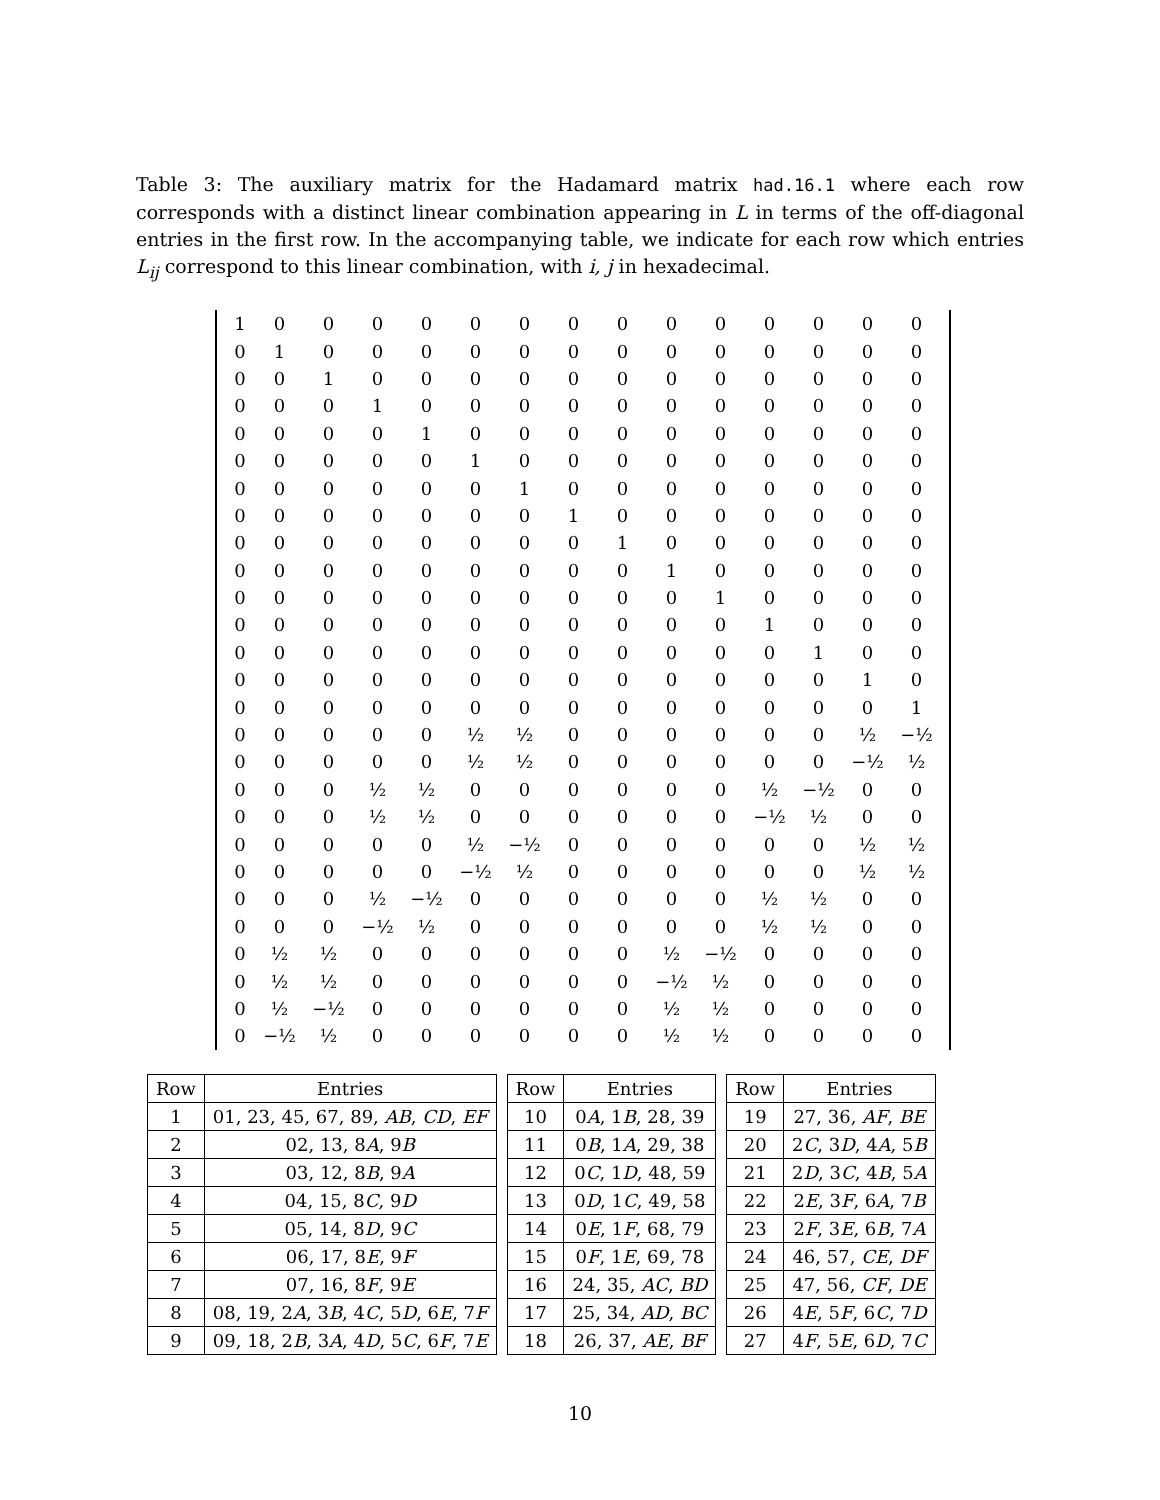Table 3: The auxiliary matrix for the Hadamard matrix had.16.1 where each row corresponds with a distinct linear combination appearing in L in terms of the off-diagonal entries in the first row. In the accompanying table, we indicate for each row which entries L<sub>ij</sub> correspond to this linear combination, with i, j in hexadecimal.
| 1 | 0 | 0 | 0 | 0 | 0 | 0 | 0 | 0 | 0 | 0 | 0 | 0 | 0 | 0 |
| 0 | 1 | 0 | 0 | 0 | 0 | 0 | 0 | 0 | 0 | 0 | 0 | 0 | 0 | 0 |
| 0 | 0 | 1 | 0 | 0 | 0 | 0 | 0 | 0 | 0 | 0 | 0 | 0 | 0 | 0 |
| 0 | 0 | 0 | 1 | 0 | 0 | 0 | 0 | 0 | 0 | 0 | 0 | 0 | 0 | 0 |
| 0 | 0 | 0 | 0 | 1 | 0 | 0 | 0 | 0 | 0 | 0 | 0 | 0 | 0 | 0 |
| 0 | 0 | 0 | 0 | 0 | 1 | 0 | 0 | 0 | 0 | 0 | 0 | 0 | 0 | 0 |
| 0 | 0 | 0 | 0 | 0 | 0 | 1 | 0 | 0 | 0 | 0 | 0 | 0 | 0 | 0 |
| 0 | 0 | 0 | 0 | 0 | 0 | 0 | 1 | 0 | 0 | 0 | 0 | 0 | 0 | 0 |
| 0 | 0 | 0 | 0 | 0 | 0 | 0 | 0 | 1 | 0 | 0 | 0 | 0 | 0 | 0 |
| 0 | 0 | 0 | 0 | 0 | 0 | 0 | 0 | 0 | 1 | 0 | 0 | 0 | 0 | 0 |
| 0 | 0 | 0 | 0 | 0 | 0 | 0 | 0 | 0 | 0 | 1 | 0 | 0 | 0 | 0 |
| 0 | 0 | 0 | 0 | 0 | 0 | 0 | 0 | 0 | 0 | 0 | 1 | 0 | 0 | 0 |
| 0 | 0 | 0 | 0 | 0 | 0 | 0 | 0 | 0 | 0 | 0 | 0 | 1 | 0 | 0 |
| 0 | 0 | 0 | 0 | 0 | 0 | 0 | 0 | 0 | 0 | 0 | 0 | 0 | 1 | 0 |
| 0 | 0 | 0 | 0 | 0 | 0 | 0 | 0 | 0 | 0 | 0 | 0 | 0 | 0 | 1 |
| 0 | 0 | 0 | 0 | 0 | ½ | ½ | 0 | 0 | 0 | 0 | 0 | 0 | ½ | −½ |
| 0 | 0 | 0 | 0 | 0 | ½ | ½ | 0 | 0 | 0 | 0 | 0 | 0 | −½ | ½ |
| 0 | 0 | 0 | ½ | ½ | 0 | 0 | 0 | 0 | 0 | 0 | ½ | −½ | 0 | 0 |
| 0 | 0 | 0 | ½ | ½ | 0 | 0 | 0 | 0 | 0 | 0 | −½ | ½ | 0 | 0 |
| 0 | 0 | 0 | 0 | 0 | ½ | −½ | 0 | 0 | 0 | 0 | 0 | 0 | ½ | ½ |
| 0 | 0 | 0 | 0 | 0 | −½ | ½ | 0 | 0 | 0 | 0 | 0 | 0 | ½ | ½ |
| 0 | 0 | 0 | ½ | −½ | 0 | 0 | 0 | 0 | 0 | 0 | ½ | ½ | 0 | 0 |
| 0 | 0 | 0 | −½ | ½ | 0 | 0 | 0 | 0 | 0 | 0 | ½ | ½ | 0 | 0 |
| 0 | ½ | ½ | 0 | 0 | 0 | 0 | 0 | 0 | ½ | −½ | 0 | 0 | 0 | 0 |
| 0 | ½ | ½ | 0 | 0 | 0 | 0 | 0 | 0 | −½ | ½ | 0 | 0 | 0 | 0 |
| 0 | ½ | −½ | 0 | 0 | 0 | 0 | 0 | 0 | ½ | ½ | 0 | 0 | 0 | 0 |
| 0 | −½ | ½ | 0 | 0 | 0 | 0 | 0 | 0 | ½ | ½ | 0 | 0 | 0 | 0 |
| Row | Entries |
| --- | --- |
| 1 | 01, 23, 45, 67, 89, AB , CD , EF |
| 2 | 02, 13, 8 A , 9 B |
| 3 | 03, 12, 8 B , 9 A |
| 4 | 04, 15, 8 C , 9 D |
| 5 | 05, 14, 8 D , 9 C |
| 6 | 06, 17, 8 E , 9 F |
| 7 | 07, 16, 8 F , 9 E |
| 8 | 08, 19, 2 A , 3 B , 4 C , 5 D , 6 E , 7 F |
| 9 | 09, 18, 2 B , 3 A , 4 D , 5 C , 6 F , 7 E |
| Row | Entries |
| --- | --- |
| 10 | 0 A , 1 B , 28, 39 |
| 11 | 0 B , 1 A , 29, 38 |
| 12 | 0 C , 1 D , 48, 59 |
| 13 | 0 D , 1 C , 49, 58 |
| 14 | 0 E , 1 F , 68, 79 |
| 15 | 0 F , 1 E , 69, 78 |
| 16 | 24, 35, AC , BD |
| 17 | 25, 34, AD , BC |
| 18 | 26, 37, AE , BF |
| Row | Entries |
| --- | --- |
| 19 | 27, 36, AF , BE |
| 20 | 2 C , 3 D , 4 A , 5 B |
| 21 | 2 D , 3 C , 4 B , 5 A |
| 22 | 2 E , 3 F , 6 A , 7 B |
| 23 | 2 F , 3 E , 6 B , 7 A |
| 24 | 46, 57, CE , DF |
| 25 | 47, 56, CF , DE |
| 26 | 4 E , 5 F , 6 C , 7 D |
| 27 | 4 F , 5 E , 6 D , 7 C |
10